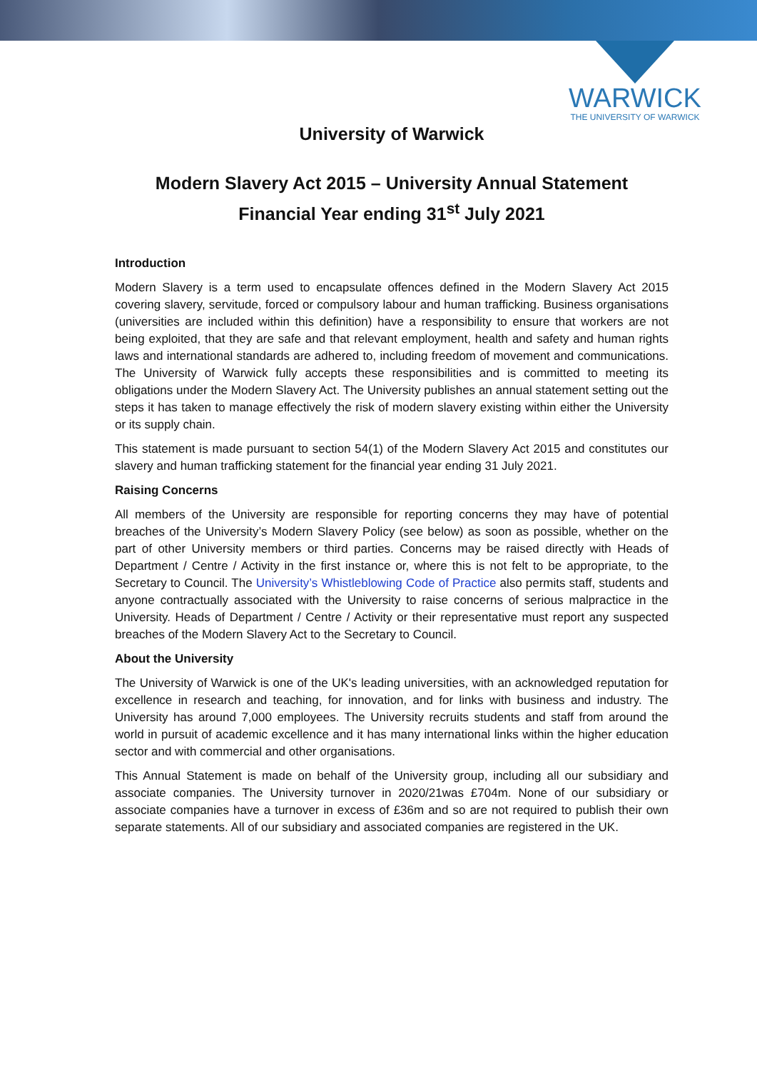WARWICK
THE UNIVERSITY OF WARWICK
University of Warwick
Modern Slavery Act 2015 – University Annual Statement
Financial Year ending 31<sup>st</sup> July 2021
Introduction
Modern Slavery is a term used to encapsulate offences defined in the Modern Slavery Act 2015 covering slavery, servitude, forced or compulsory labour and human trafficking. Business organisations (universities are included within this definition) have a responsibility to ensure that workers are not being exploited, that they are safe and that relevant employment, health and safety and human rights laws and international standards are adhered to, including freedom of movement and communications. The University of Warwick fully accepts these responsibilities and is committed to meeting its obligations under the Modern Slavery Act. The University publishes an annual statement setting out the steps it has taken to manage effectively the risk of modern slavery existing within either the University or its supply chain.
This statement is made pursuant to section 54(1) of the Modern Slavery Act 2015 and constitutes our slavery and human trafficking statement for the financial year ending 31 July 2021.
Raising Concerns
All members of the University are responsible for reporting concerns they may have of potential breaches of the University’s Modern Slavery Policy (see below) as soon as possible, whether on the part of other University members or third parties. Concerns may be raised directly with Heads of Department / Centre / Activity in the first instance or, where this is not felt to be appropriate, to the Secretary to Council. The University’s Whistleblowing Code of Practice also permits staff, students and anyone contractually associated with the University to raise concerns of serious malpractice in the University. Heads of Department / Centre / Activity or their representative must report any suspected breaches of the Modern Slavery Act to the Secretary to Council.
About the University
The University of Warwick is one of the UK's leading universities, with an acknowledged reputation for excellence in research and teaching, for innovation, and for links with business and industry. The University has around 7,000 employees. The University recruits students and staff from around the world in pursuit of academic excellence and it has many international links within the higher education sector and with commercial and other organisations.
This Annual Statement is made on behalf of the University group, including all our subsidiary and associate companies. The University turnover in 2020/21was £704m. None of our subsidiary or associate companies have a turnover in excess of £36m and so are not required to publish their own separate statements. All of our subsidiary and associated companies are registered in the UK.